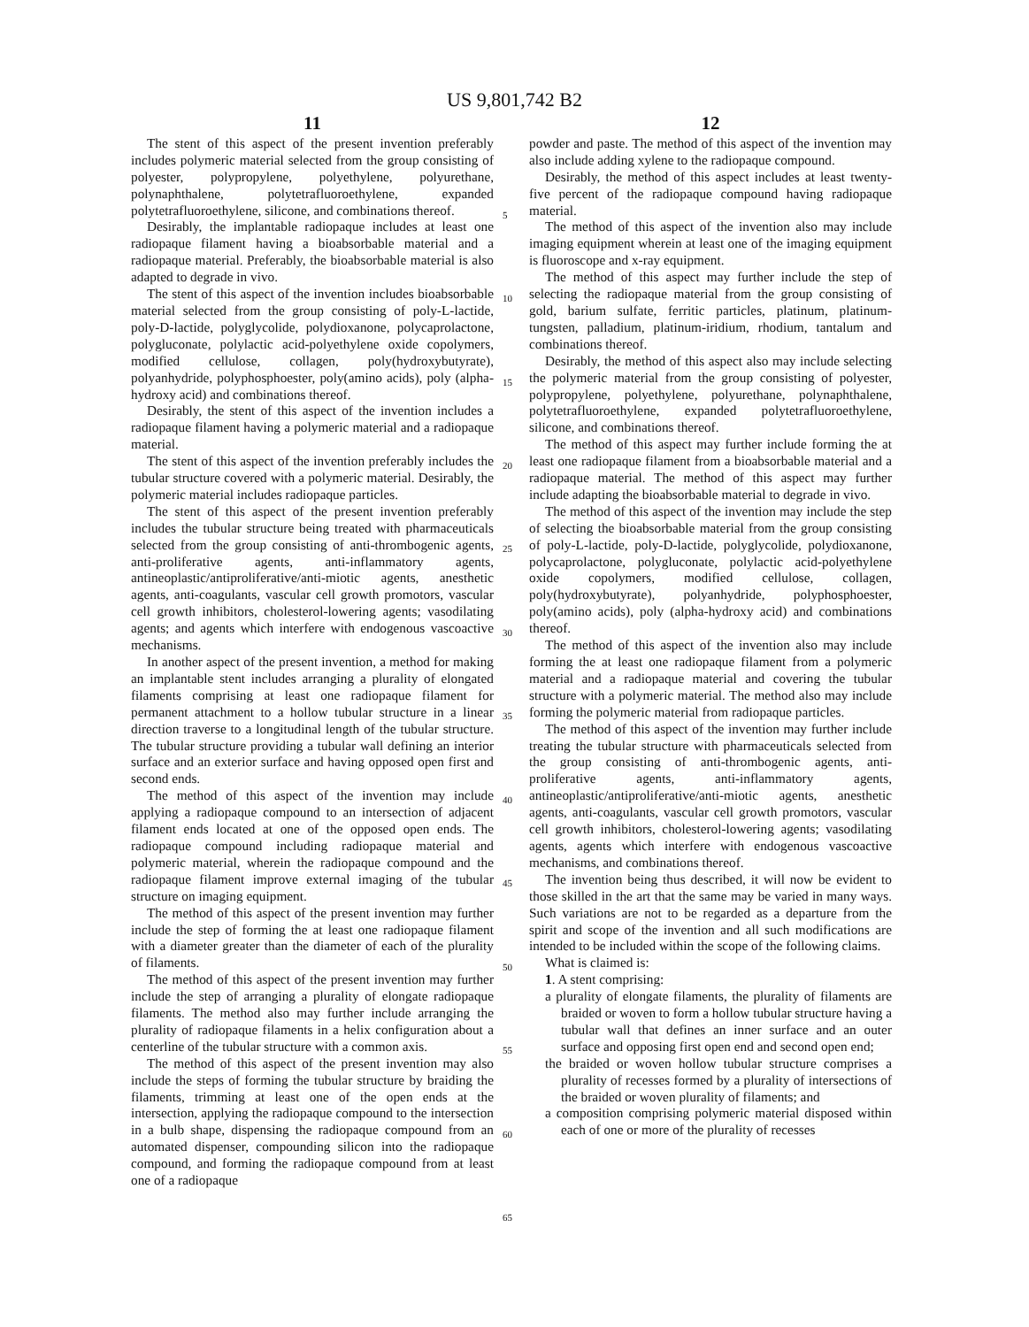US 9,801,742 B2
11
The stent of this aspect of the present invention preferably includes polymeric material selected from the group consisting of polyester, polypropylene, polyethylene, polyurethane, polynaphthalene, polytetrafluoroethylene, expanded polytetrafluoroethylene, silicone, and combinations thereof.
Desirably, the implantable radiopaque includes at least one radiopaque filament having a bioabsorbable material and a radiopaque material. Preferably, the bioabsorbable material is also adapted to degrade in vivo.
The stent of this aspect of the invention includes bioabsorbable material selected from the group consisting of poly-L-lactide, poly-D-lactide, polyglycolide, polydioxanone, polycaprolactone, polygluconate, polylactic acid-polyethylene oxide copolymers, modified cellulose, collagen, poly(hydroxybutyrate), polyanhydride, polyphosphoester, poly(amino acids), poly (alpha-hydroxy acid) and combinations thereof.
Desirably, the stent of this aspect of the invention includes a radiopaque filament having a polymeric material and a radiopaque material.
The stent of this aspect of the invention preferably includes the tubular structure covered with a polymeric material. Desirably, the polymeric material includes radiopaque particles.
The stent of this aspect of the present invention preferably includes the tubular structure being treated with pharmaceuticals selected from the group consisting of anti-thrombogenic agents, anti-proliferative agents, anti-inflammatory agents, antineoplastic/antiproliferative/anti-miotic agents, anesthetic agents, anti-coagulants, vascular cell growth promotors, vascular cell growth inhibitors, cholesterol-lowering agents; vasodilating agents; and agents which interfere with endogenous vascoactive mechanisms.
In another aspect of the present invention, a method for making an implantable stent includes arranging a plurality of elongated filaments comprising at least one radiopaque filament for permanent attachment to a hollow tubular structure in a linear direction traverse to a longitudinal length of the tubular structure. The tubular structure providing a tubular wall defining an interior surface and an exterior surface and having opposed open first and second ends.
The method of this aspect of the invention may include applying a radiopaque compound to an intersection of adjacent filament ends located at one of the opposed open ends. The radiopaque compound including radiopaque material and polymeric material, wherein the radiopaque compound and the radiopaque filament improve external imaging of the tubular structure on imaging equipment.
The method of this aspect of the present invention may further include the step of forming the at least one radiopaque filament with a diameter greater than the diameter of each of the plurality of filaments.
The method of this aspect of the present invention may further include the step of arranging a plurality of elongate radiopaque filaments. The method also may further include arranging the plurality of radiopaque filaments in a helix configuration about a centerline of the tubular structure with a common axis.
The method of this aspect of the present invention may also include the steps of forming the tubular structure by braiding the filaments, trimming at least one of the open ends at the intersection, applying the radiopaque compound to the intersection in a bulb shape, dispensing the radiopaque compound from an automated dispenser, compounding silicon into the radiopaque compound, and forming the radiopaque compound from at least one of a radiopaque
12
powder and paste. The method of this aspect of the invention may also include adding xylene to the radiopaque compound.
Desirably, the method of this aspect includes at least twenty-five percent of the radiopaque compound having radiopaque material.
The method of this aspect of the invention also may include imaging equipment wherein at least one of the imaging equipment is fluoroscope and x-ray equipment.
The method of this aspect may further include the step of selecting the radiopaque material from the group consisting of gold, barium sulfate, ferritic particles, platinum, platinum-tungsten, palladium, platinum-iridium, rhodium, tantalum and combinations thereof.
Desirably, the method of this aspect also may include selecting the polymeric material from the group consisting of polyester, polypropylene, polyethylene, polyurethane, polynaphthalene, polytetrafluoroethylene, expanded polytetrafluoroethylene, silicone, and combinations thereof.
The method of this aspect may further include forming the at least one radiopaque filament from a bioabsorbable material and a radiopaque material. The method of this aspect may further include adapting the bioabsorbable material to degrade in vivo.
The method of this aspect of the invention may include the step of selecting the bioabsorbable material from the group consisting of poly-L-lactide, poly-D-lactide, polyglycolide, polydioxanone, polycaprolactone, polygluconate, polylactic acid-polyethylene oxide copolymers, modified cellulose, collagen, poly(hydroxybutyrate), polyanhydride, polyphosphoester, poly(amino acids), poly (alpha-hydroxy acid) and combinations thereof.
The method of this aspect of the invention also may include forming the at least one radiopaque filament from a polymeric material and a radiopaque material and covering the tubular structure with a polymeric material. The method also may include forming the polymeric material from radiopaque particles.
The method of this aspect of the invention may further include treating the tubular structure with pharmaceuticals selected from the group consisting of anti-thrombogenic agents, anti-proliferative agents, anti-inflammatory agents, antineoplastic/antiproliferative/anti-miotic agents, anesthetic agents, anti-coagulants, vascular cell growth promotors, vascular cell growth inhibitors, cholesterol-lowering agents; vasodilating agents, agents which interfere with endogenous vascoactive mechanisms, and combinations thereof.
The invention being thus described, it will now be evident to those skilled in the art that the same may be varied in many ways. Such variations are not to be regarded as a departure from the spirit and scope of the invention and all such modifications are intended to be included within the scope of the following claims.
What is claimed is:
1. A stent comprising:
a plurality of elongate filaments, the plurality of filaments are braided or woven to form a hollow tubular structure having a tubular wall that defines an inner surface and an outer surface and opposing first open end and second open end;
the braided or woven hollow tubular structure comprises a plurality of recesses formed by a plurality of intersections of the braided or woven plurality of filaments; and
a composition comprising polymeric material disposed within each of one or more of the plurality of recesses
5
10
15
20
25
30
35
40
45
50
55
60
65